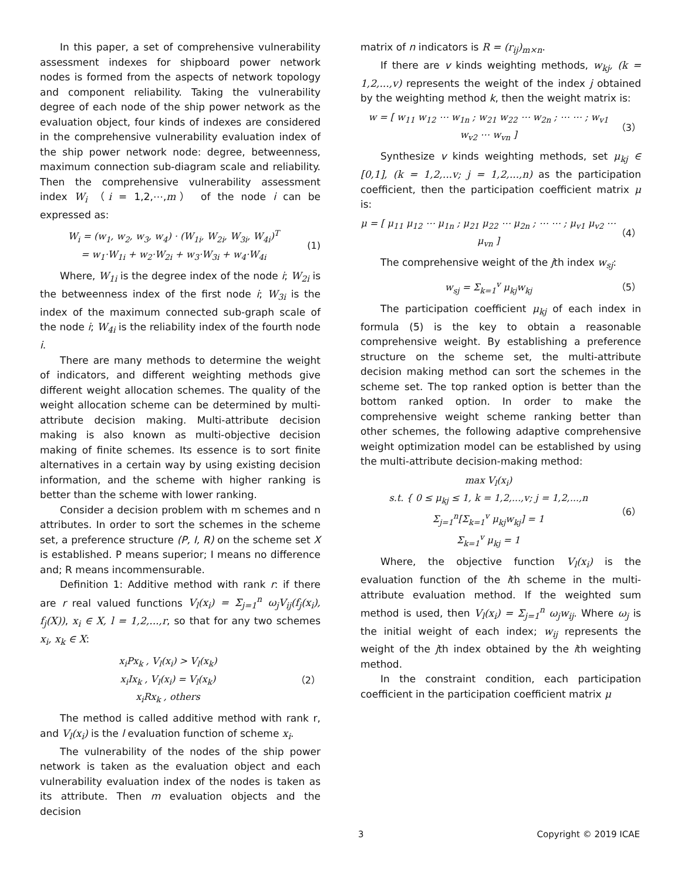In this paper, a set of comprehensive vulnerability assessment indexes for shipboard power network nodes is formed from the aspects of network topology and component reliability. Taking the vulnerability degree of each node of the ship power network as the evaluation object, four kinds of indexes are considered in the comprehensive vulnerability evaluation index of the ship power network node: degree, betweenness, maximum connection sub-diagram scale and reliability. Then the comprehensive vulnerability assessment index W<sub>i</sub> （i = 1,2,⋯,m） of the node i can be expressed as:
W<sub>i</sub> = (w<sub>1</sub>, w<sub>2</sub>, w<sub>3</sub>, w<sub>4</sub>) · (W<sub>1i</sub>, W<sub>2i</sub>, W<sub>3i</sub>, W<sub>4i</sub>)<sup>T</sup>
= w<sub>1</sub>·W<sub>1i</sub> + w<sub>2</sub>·W<sub>2i</sub> + w<sub>3</sub>·W<sub>3i</sub> + w<sub>4</sub>·W<sub>4i</sub> (1)
Where, W<sub>1i</sub> is the degree index of the node i; W<sub>2i</sub> is the betweenness index of the first node i; W<sub>3i</sub> is the index of the maximum connected sub-graph scale of the node i; W<sub>4i</sub> is the reliability index of the fourth node i.
There are many methods to determine the weight of indicators, and different weighting methods give different weight allocation schemes. The quality of the weight allocation scheme can be determined by multi-attribute decision making. Multi-attribute decision making is also known as multi-objective decision making of finite schemes. Its essence is to sort finite alternatives in a certain way by using existing decision information, and the scheme with higher ranking is better than the scheme with lower ranking.
Consider a decision problem with m schemes and n attributes. In order to sort the schemes in the scheme set, a preference structure (P, I, R) on the scheme set X is established. P means superior; I means no difference and; R means incommensurable.
Definition 1: Additive method with rank r: if there are r real valued functions V<sub>l</sub>(x<sub>i</sub>) = Σ<sub>j=1</sub><sup>n</sup> ω<sub>j</sub>V<sub>ij</sub>(f<sub>j</sub>(x<sub>i</sub>), f<sub>j</sub>(X)), x<sub>i</sub> ∈ X, l = 1,2,...,r, so that for any two schemes x<sub>i</sub>, x<sub>k</sub> ∈ X:
x<sub>i</sub>Px<sub>k</sub> , V<sub>l</sub>(x<sub>i</sub>) > V<sub>l</sub>(x<sub>k</sub>)
x<sub>i</sub>Ix<sub>k</sub> , V<sub>l</sub>(x<sub>i</sub>) = V<sub>l</sub>(x<sub>k</sub>)
x<sub>i</sub>Rx<sub>k</sub> , others （2）
The method is called additive method with rank r, and V<sub>l</sub>(x<sub>i</sub>) is the l evaluation function of scheme x<sub>i</sub>.
The vulnerability of the nodes of the ship power network is taken as the evaluation object and each vulnerability evaluation index of the nodes is taken as its attribute. Then m evaluation objects and the decision
matrix of n indicators is R = (r<sub>ij</sub>)<sub>m×n</sub>.
If there are v kinds weighting methods, w<sub>kj</sub>, (k = 1,2,...,v) represents the weight of the index j obtained by the weighting method k, then the weight matrix is:
w = [ w<sub>11</sub> w<sub>12</sub> ⋯ w<sub>1n</sub> ; w<sub>21</sub> w<sub>22</sub> ⋯ w<sub>2n</sub> ; ⋯ ⋯ ; w<sub>v1</sub> w<sub>v2</sub> ⋯ w<sub>vn</sub> ] （3）
Synthesize v kinds weighting methods, set μ<sub>kj</sub> ∈ [0,1], (k = 1,2,...v; j = 1,2,...,n) as the participation coefficient, then the participation coefficient matrix μ is:
μ = [ μ<sub>11</sub> μ<sub>12</sub> ⋯ μ<sub>1n</sub> ; μ<sub>21</sub> μ<sub>22</sub> ⋯ μ<sub>2n</sub> ; ⋯ ⋯ ; μ<sub>v1</sub> μ<sub>v2</sub> ⋯ μ<sub>vn</sub> ] （4）
The comprehensive weight of the jth index w<sub>sj</sub>:
w<sub>sj</sub> = Σ<sub>k=1</sub><sup>v</sup> μ<sub>kj</sub>w<sub>kj</sub> （5）
The participation coefficient μ<sub>kj</sub> of each index in formula (5) is the key to obtain a reasonable comprehensive weight. By establishing a preference structure on the scheme set, the multi-attribute decision making method can sort the schemes in the scheme set. The top ranked option is better than the bottom ranked option. In order to make the comprehensive weight scheme ranking better than other schemes, the following adaptive comprehensive weight optimization model can be established by using the multi-attribute decision-making method:
max V<sub>l</sub>(x<sub>i</sub>)
s.t. { 0 ≤ μ<sub>kj</sub> ≤ 1, k = 1,2,...,v; j = 1,2,...,n
Σ<sub>j=1</sub><sup>n</sup>[Σ<sub>k=1</sub><sup>v</sup> μ<sub>kj</sub>w<sub>kj</sub>] = 1
Σ<sub>k=1</sub><sup>v</sup> μ<sub>kj</sub> = 1 （6）
Where, the objective function V<sub>l</sub>(x<sub>i</sub>) is the evaluation function of the ith scheme in the multi-attribute evaluation method. If the weighted sum method is used, then V<sub>l</sub>(x<sub>i</sub>) = Σ<sub>j=1</sub><sup>n</sup> ω<sub>j</sub>w<sub>ij</sub>. Where ω<sub>j</sub> is the initial weight of each index; w<sub>ij</sub> represents the weight of the jth index obtained by the ith weighting method.
In the constraint condition, each participation coefficient in the participation coefficient matrix μ
3 Copyright © 2019 ICAE